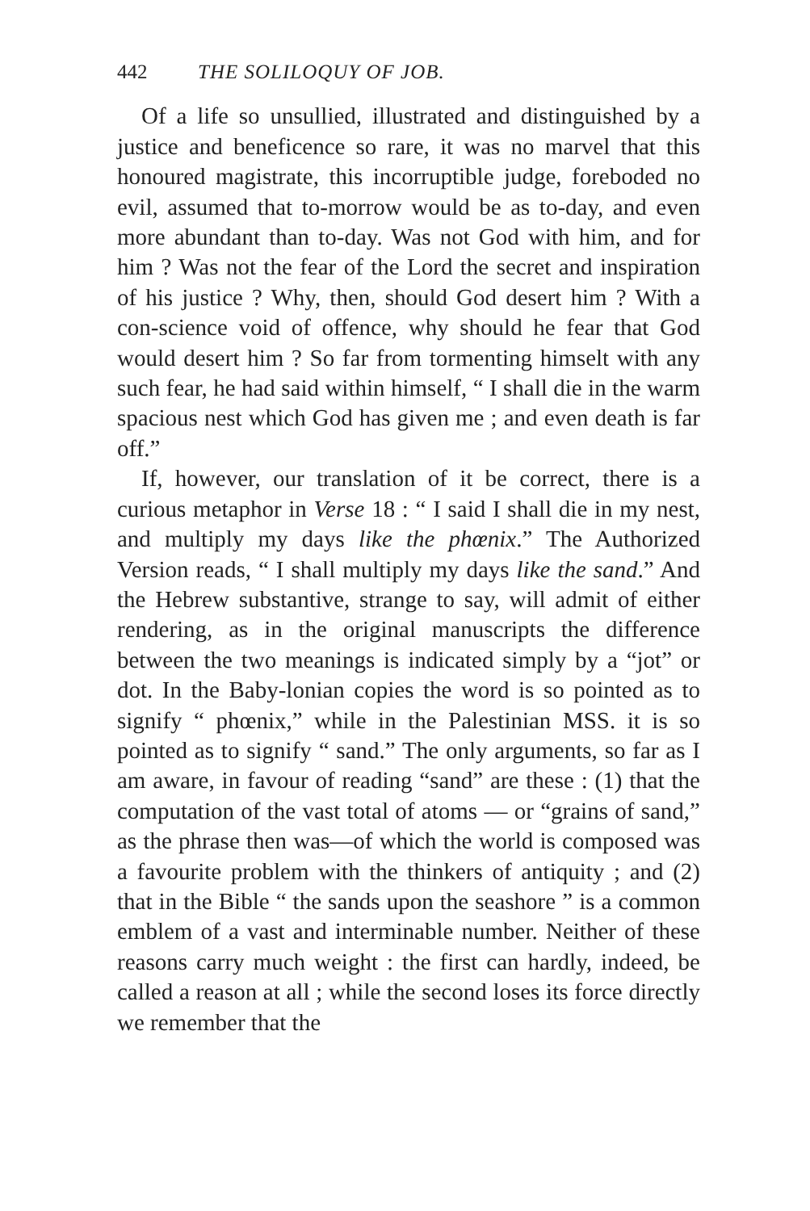442 THE SOLILOQUY OF JOB.
Of a life so unsullied, illustrated and distinguished by a justice and beneficence so rare, it was no marvel that this honoured magistrate, this incorruptible judge, foreboded no evil, assumed that to-morrow would be as to-day, and even more abundant than to-day. Was not God with him, and for him ? Was not the fear of the Lord the secret and inspiration of his justice ? Why, then, should God desert him ? With a con-science void of offence, why should he fear that God would desert him ? So far from tormenting himselt with any such fear, he had said within himself, “ I shall die in the warm spacious nest which God has given me ; and even death is far off.”
If, however, our translation of it be correct, there is a curious metaphor in Verse 18 : “ I said I shall die in my nest, and multiply my days like the phœnix.” The Authorized Version reads, “ I shall multiply my days like the sand.” And the Hebrew substantive, strange to say, will admit of either rendering, as in the original manuscripts the difference between the two meanings is indicated simply by a “jot” or dot. In the Baby-lonian copies the word is so pointed as to signify “ phœnix,” while in the Palestinian MSS. it is so pointed as to signify “ sand.” The only arguments, so far as I am aware, in favour of reading “sand” are these : (1) that the computation of the vast total of atoms — or “grains of sand,” as the phrase then was—of which the world is composed was a favourite problem with the thinkers of antiquity ; and (2) that in the Bible “ the sands upon the seashore ” is a common emblem of a vast and interminable number. Neither of these reasons carry much weight : the first can hardly, indeed, be called a reason at all ; while the second loses its force directly we remember that the